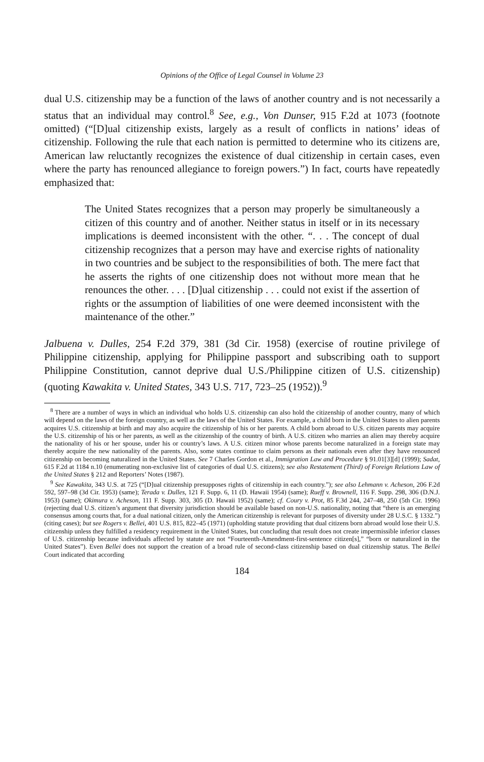Opinions of the Office of Legal Counsel in Volume 23
dual U.S. citizenship may be a function of the laws of another country and is not necessarily a status that an individual may control.<sup>8</sup> See, e.g., Von Dunser, 915 F.2d at 1073 (footnote omitted) (“[D]ual citizenship exists, largely as a result of conflicts in nations’ ideas of citizenship. Following the rule that each nation is permitted to determine who its citizens are, American law reluctantly recognizes the existence of dual citizenship in certain cases, even where the party has renounced allegiance to foreign powers.”) In fact, courts have repeatedly emphasized that:
The United States recognizes that a person may properly be simultaneously a citizen of this country and of another. Neither status in itself or in its necessary implications is deemed inconsistent with the other. “. . . The concept of dual citizenship recognizes that a person may have and exercise rights of nationality in two countries and be subject to the responsibilities of both. The mere fact that he asserts the rights of one citizenship does not without more mean that he renounces the other. . . . [D]ual citizenship . . . could not exist if the assertion of rights or the assumption of liabilities of one were deemed inconsistent with the maintenance of the other.”
Jalbuena v. Dulles, 254 F.2d 379, 381 (3d Cir. 1958) (exercise of routine privilege of Philippine citizenship, applying for Philippine passport and subscribing oath to support Philippine Constitution, cannot deprive dual U.S./Philippine citizen of U.S. citizenship) (quoting Kawakita v. United States, 343 U.S. 717, 723–25 (1952)).<sup>9</sup>
<sup>8</sup> There are a number of ways in which an individual who holds U.S. citizenship can also hold the citizenship of another country, many of which will depend on the laws of the foreign country, as well as the laws of the United States. For example, a child born in the United States to alien parents acquires U.S. citizenship at birth and may also acquire the citizenship of his or her parents. A child born abroad to U.S. citizen parents may acquire the U.S. citizenship of his or her parents, as well as the citizenship of the country of birth. A U.S. citizen who marries an alien may thereby acquire the nationality of his or her spouse, under his or country’s laws. A U.S. citizen minor whose parents become naturalized in a foreign state may thereby acquire the new nationality of the parents. Also, some states continue to claim persons as their nationals even after they have renounced citizenship on becoming naturalized in the United States. See 7 Charles Gordon et al., Immigration Law and Procedure § 91.01[3][d] (1999); Sadat, 615 F.2d at 1184 n.10 (enumerating non-exclusive list of categories of dual U.S. citizens); see also Restatement (Third) of Foreign Relations Law of the United States § 212 and Reporters’ Notes (1987).
<sup>9</sup> See Kawakita, 343 U.S. at 725 (“[D]ual citizenship presupposes rights of citizenship in each country.”); see also Lehmann v. Acheson, 206 F.2d 592, 597–98 (3d Cir. 1953) (same); Terada v. Dulles, 121 F. Supp. 6, 11 (D. Hawaii 1954) (same); Rueff v. Brownell, 116 F. Supp. 298, 306 (D.N.J. 1953) (same); Okimura v. Acheson, 111 F. Supp. 303, 305 (D. Hawaii 1952) (same); cf. Coury v. Prot, 85 F.3d 244, 247–48, 250 (5th Cir. 1996) (rejecting dual U.S. citizen’s argument that diversity jurisdiction should be available based on non-U.S. nationality, noting that “there is an emerging consensus among courts that, for a dual national citizen, only the American citizenship is relevant for purposes of diversity under 28 U.S.C. § 1332.”) (citing cases); but see Rogers v. Bellei, 401 U.S. 815, 822–45 (1971) (upholding statute providing that dual citizens born abroad would lose their U.S. citizenship unless they fulfilled a residency requirement in the United States, but concluding that result does not create impermissible inferior classes of U.S. citizenship because individuals affected by statute are not “Fourteenth-Amendment-first-sentence citizen[s],” “born or naturalized in the United States”). Even Bellei does not support the creation of a broad rule of second-class citizenship based on dual citizenship status. The Bellei Court indicated that according
184